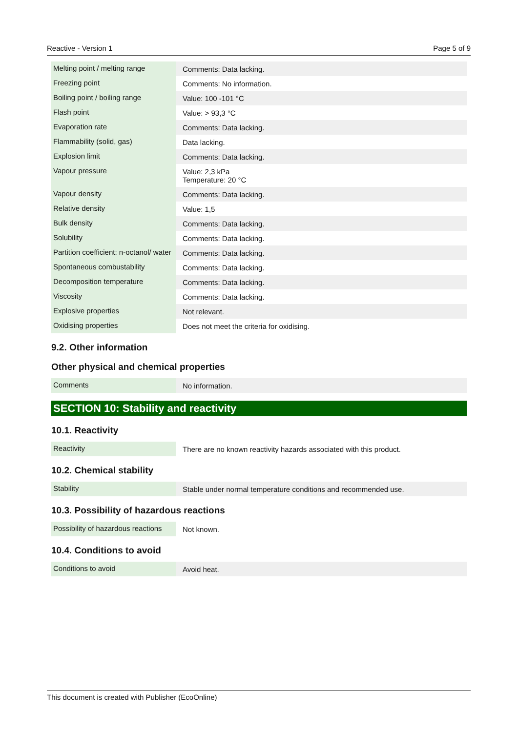Reactive - Version 1 Page 5 of 9
| Melting point / melting range | Comments: Data lacking. |
| Freezing point | Comments: No information. |
| Boiling point / boiling range | Value: 100 -101 °C |
| Flash point | Value: > 93,3 °C |
| Evaporation rate | Comments: Data lacking. |
| Flammability (solid, gas) | Data lacking. |
| Explosion limit | Comments: Data lacking. |
| Vapour pressure | Value: 2,3 kPa Temperature: 20 °C |
| Vapour density | Comments: Data lacking. |
| Relative density | Value: 1,5 |
| Bulk density | Comments: Data lacking. |
| Solubility | Comments: Data lacking. |
| Partition coefficient: n-octanol/ water | Comments: Data lacking. |
| Spontaneous combustability | Comments: Data lacking. |
| Decomposition temperature | Comments: Data lacking. |
| Viscosity | Comments: Data lacking. |
| Explosive properties | Not relevant. |
| Oxidising properties | Does not meet the criteria for oxidising. |
9.2. Other information
Other physical and chemical properties
| Comments | No information. |
SECTION 10: Stability and reactivity
10.1. Reactivity
| Reactivity | There are no known reactivity hazards associated with this product. |
10.2. Chemical stability
| Stability | Stable under normal temperature conditions and recommended use. |
10.3. Possibility of hazardous reactions
| Possibility of hazardous reactions | Not known. |
10.4. Conditions to avoid
| Conditions to avoid | Avoid heat. |
This document is created with Publisher (EcoOnline)